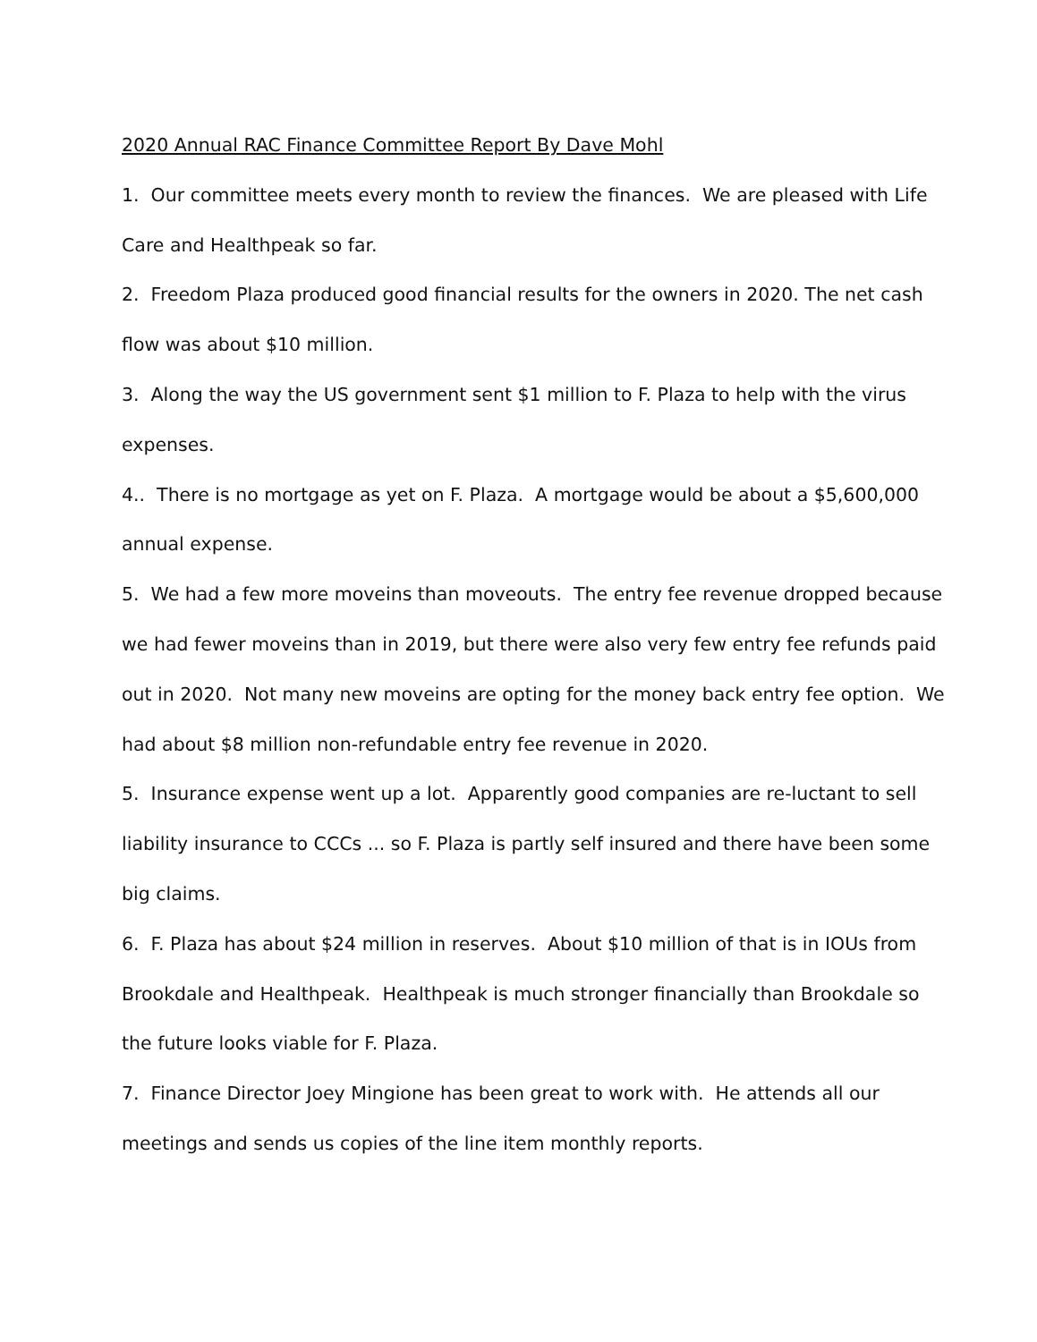2020 Annual RAC Finance Committee Report By Dave Mohl
1. Our committee meets every month to review the finances. We are pleased with Life Care and Healthpeak so far.
2. Freedom Plaza produced good financial results for the owners in 2020. The net cash flow was about $10 million.
3. Along the way the US government sent $1 million to F. Plaza to help with the virus expenses.
4.. There is no mortgage as yet on F. Plaza. A mortgage would be about a $5,600,000 annual expense.
5. We had a few more moveins than moveouts. The entry fee revenue dropped because we had fewer moveins than in 2019, but there were also very few entry fee refunds paid out in 2020. Not many new moveins are opting for the money back entry fee option. We had about $8 million non-refundable entry fee revenue in 2020.
5. Insurance expense went up a lot. Apparently good companies are re-luctant to sell liability insurance to CCCs ... so F. Plaza is partly self insured and there have been some big claims.
6. F. Plaza has about $24 million in reserves. About $10 million of that is in IOUs from Brookdale and Healthpeak. Healthpeak is much stronger financially than Brookdale so the future looks viable for F. Plaza.
7. Finance Director Joey Mingione has been great to work with. He attends all our meetings and sends us copies of the line item monthly reports.